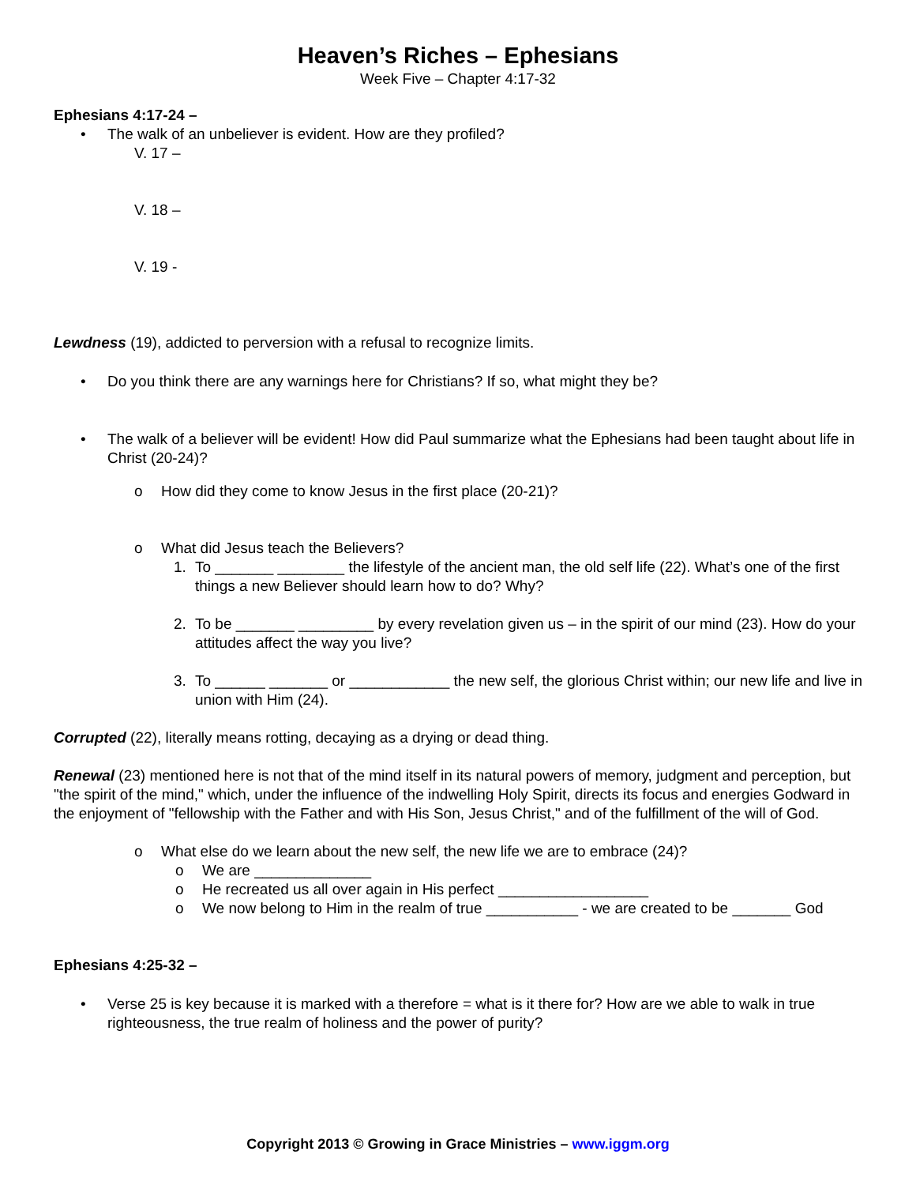Heaven’s Riches – Ephesians
Week Five – Chapter 4:17-32
Ephesians 4:17-24 –
• The walk of an unbeliever is evident. How are they profiled?
V. 17 –
V. 18 –
V. 19 -
Lewdness (19), addicted to perversion with a refusal to recognize limits.
• Do you think there are any warnings here for Christians? If so, what might they be?
• The walk of a believer will be evident! How did Paul summarize what the Ephesians had been taught about life in Christ (20-24)?
o How did they come to know Jesus in the first place (20-21)?
o What did Jesus teach the Believers?
1. To _______ ________ the lifestyle of the ancient man, the old self life (22). What’s one of the first things a new Believer should learn how to do? Why?
2. To be _______ _________ by every revelation given us – in the spirit of our mind (23). How do your attitudes affect the way you live?
3. To ______ _______ or ____________ the new self, the glorious Christ within; our new life and live in union with Him (24).
Corrupted (22), literally means rotting, decaying as a drying or dead thing.
Renewal (23) mentioned here is not that of the mind itself in its natural powers of memory, judgment and perception, but "the spirit of the mind," which, under the influence of the indwelling Holy Spirit, directs its focus and energies Godward in the enjoyment of "fellowship with the Father and with His Son, Jesus Christ," and of the fulfillment of the will of God.
o What else do we learn about the new self, the new life we are to embrace (24)?
o We are ______________
o He recreated us all over again in His perfect __________________
o We now belong to Him in the realm of true ___________ - we are created to be _______ God
Ephesians 4:25-32 –
• Verse 25 is key because it is marked with a therefore = what is it there for? How are we able to walk in true righteousness, the true realm of holiness and the power of purity?
Copyright 2013 © Growing in Grace Ministries – www.iggm.org